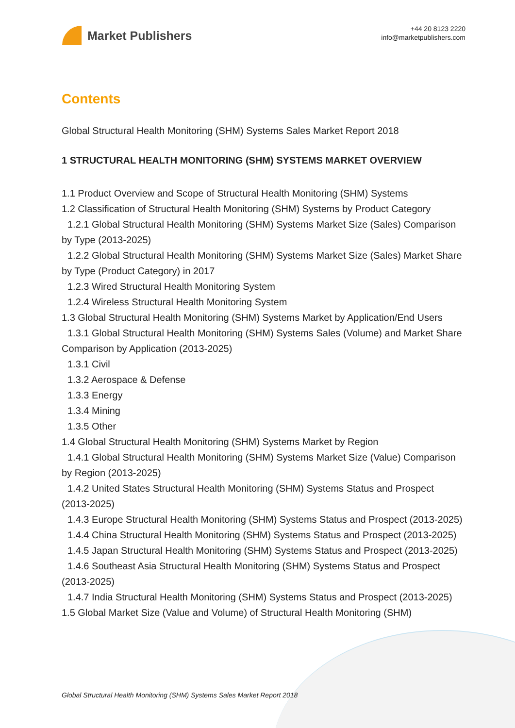Market Publishers
+44 20 8123 2220
info@marketpublishers.com
Contents
Global Structural Health Monitoring (SHM) Systems Sales Market Report 2018
1 STRUCTURAL HEALTH MONITORING (SHM) SYSTEMS MARKET OVERVIEW
1.1 Product Overview and Scope of Structural Health Monitoring (SHM) Systems
1.2 Classification of Structural Health Monitoring (SHM) Systems by Product Category
1.2.1 Global Structural Health Monitoring (SHM) Systems Market Size (Sales) Comparison by Type (2013-2025)
1.2.2 Global Structural Health Monitoring (SHM) Systems Market Size (Sales) Market Share by Type (Product Category) in 2017
1.2.3 Wired Structural Health Monitoring System
1.2.4 Wireless Structural Health Monitoring System
1.3 Global Structural Health Monitoring (SHM) Systems Market by Application/End Users
1.3.1 Global Structural Health Monitoring (SHM) Systems Sales (Volume) and Market Share Comparison by Application (2013-2025)
1.3.1 Civil
1.3.2 Aerospace & Defense
1.3.3 Energy
1.3.4 Mining
1.3.5 Other
1.4 Global Structural Health Monitoring (SHM) Systems Market by Region
1.4.1 Global Structural Health Monitoring (SHM) Systems Market Size (Value) Comparison by Region (2013-2025)
1.4.2 United States Structural Health Monitoring (SHM) Systems Status and Prospect (2013-2025)
1.4.3 Europe Structural Health Monitoring (SHM) Systems Status and Prospect (2013-2025)
1.4.4 China Structural Health Monitoring (SHM) Systems Status and Prospect (2013-2025)
1.4.5 Japan Structural Health Monitoring (SHM) Systems Status and Prospect (2013-2025)
1.4.6 Southeast Asia Structural Health Monitoring (SHM) Systems Status and Prospect (2013-2025)
1.4.7 India Structural Health Monitoring (SHM) Systems Status and Prospect (2013-2025)
1.5 Global Market Size (Value and Volume) of Structural Health Monitoring (SHM)
Global Structural Health Monitoring (SHM) Systems Sales Market Report 2018